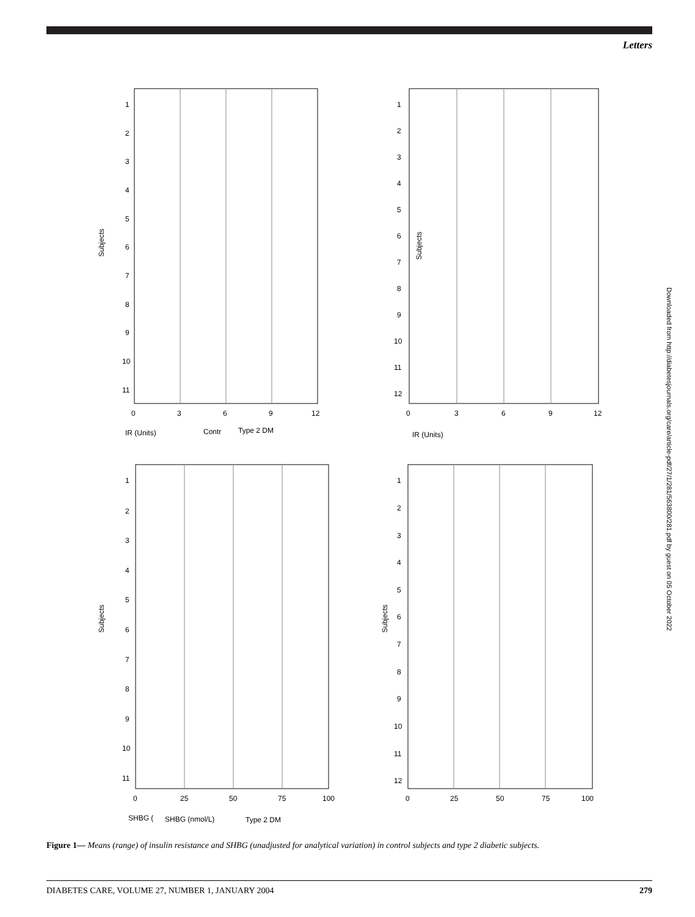Letters
Downloaded from http://diabetesjournals.org/care/article-pdf/27/1/281/563800/281.pdf by guest on 05 October 2022
Subjects
1
2
3
4
5
6
7
8
9
10
11
0
3
6
9
12
IR (Units)
Contr
Type 2 DM
Subjects
1
2
3
4
5
6
7
8
9
10
11
12
0
3
6
9
12
IR (Units)
Subjects
1
2
3
4
5
6
7
8
9
10
11
0
25
50
75
100
SHBG (
SHBG (nmol/L)
Type 2 DM
Subjects
1
2
3
4
5
6
7
8
9
10
11
12
0
25
50
75
100
Figure 1— Means (range) of insulin resistance and SHBG (unadjusted for analytical variation) in control subjects and type 2 diabetic subjects.
DIABETES CARE, VOLUME 27, NUMBER 1, JANUARY 2004 279